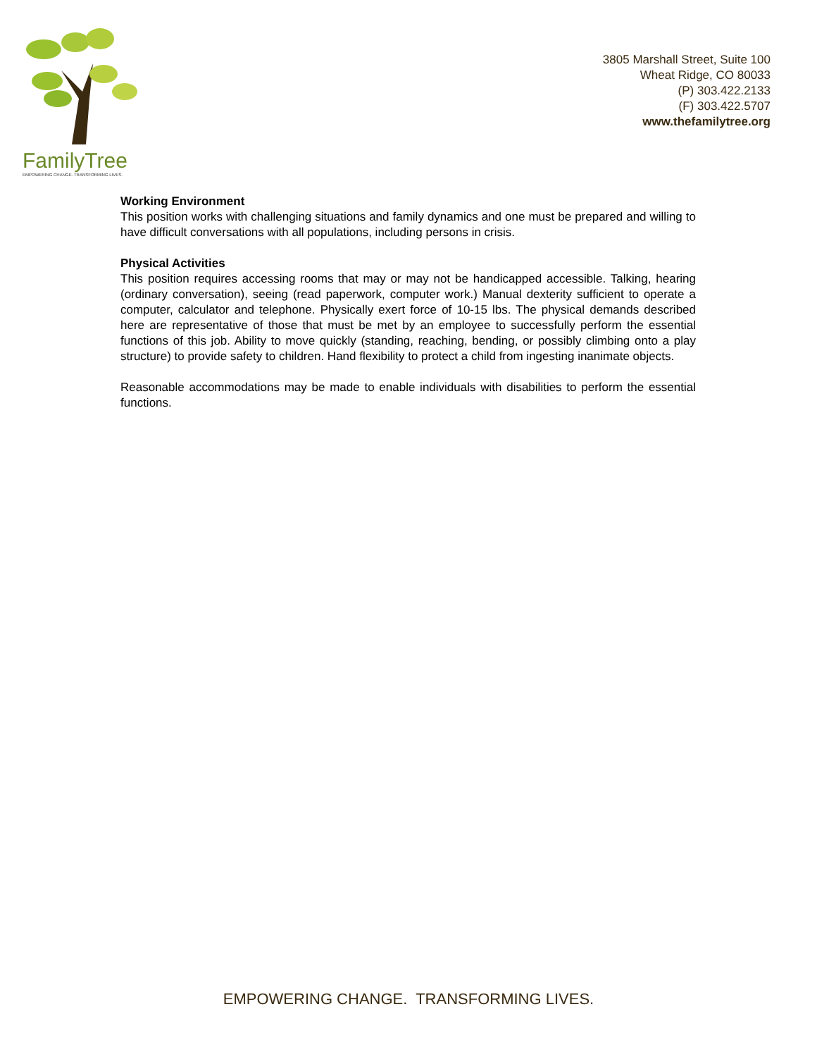FamilyTree
EMPOWERING CHANGE. TRANSFORMING LIVES.
3805 Marshall Street, Suite 100
Wheat Ridge, CO 80033
(P) 303.422.2133
(F) 303.422.5707
www.thefamilytree.org
Working Environment
This position works with challenging situations and family dynamics and one must be prepared and willing to have difficult conversations with all populations, including persons in crisis.
Physical Activities
This position requires accessing rooms that may or may not be handicapped accessible. Talking, hearing (ordinary conversation), seeing (read paperwork, computer work.) Manual dexterity sufficient to operate a computer, calculator and telephone. Physically exert force of 10-15 lbs. The physical demands described here are representative of those that must be met by an employee to successfully perform the essential functions of this job. Ability to move quickly (standing, reaching, bending, or possibly climbing onto a play structure) to provide safety to children. Hand flexibility to protect a child from ingesting inanimate objects.
Reasonable accommodations may be made to enable individuals with disabilities to perform the essential functions.
EMPOWERING CHANGE. TRANSFORMING LIVES.